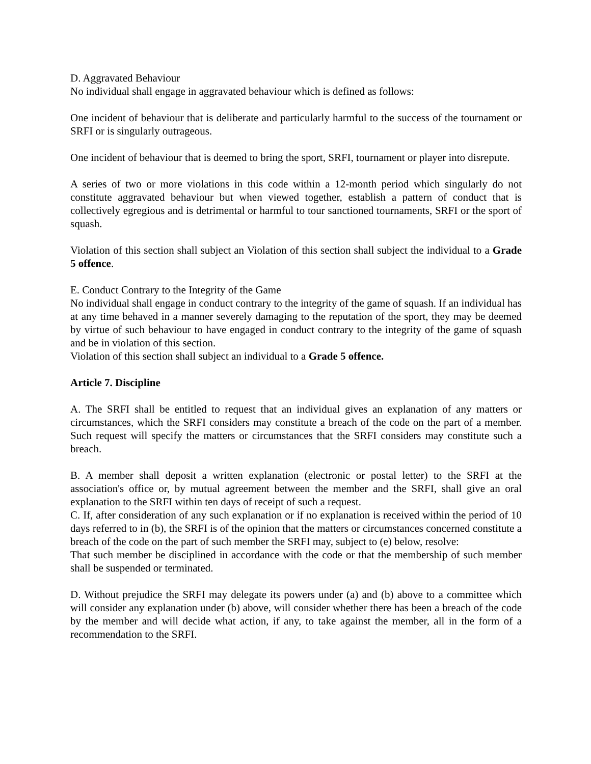D. Aggravated Behaviour
No individual shall engage in aggravated behaviour which is defined as follows:
One incident of behaviour that is deliberate and particularly harmful to the success of the tournament or SRFI or is singularly outrageous.
One incident of behaviour that is deemed to bring the sport, SRFI, tournament or player into disrepute.
A series of two or more violations in this code within a 12-month period which singularly do not constitute aggravated behaviour but when viewed together, establish a pattern of conduct that is collectively egregious and is detrimental or harmful to tour sanctioned tournaments, SRFI or the sport of squash.
Violation of this section shall subject an Violation of this section shall subject the individual to a Grade 5 offence.
E. Conduct Contrary to the Integrity of the Game
No individual shall engage in conduct contrary to the integrity of the game of squash. If an individual has at any time behaved in a manner severely damaging to the reputation of the sport, they may be deemed by virtue of such behaviour to have engaged in conduct contrary to the integrity of the game of squash and be in violation of this section.
Violation of this section shall subject an individual to a Grade 5 offence.
Article 7. Discipline
A. The SRFI shall be entitled to request that an individual gives an explanation of any matters or circumstances, which the SRFI considers may constitute a breach of the code on the part of a member. Such request will specify the matters or circumstances that the SRFI considers may constitute such a breach.
B. A member shall deposit a written explanation (electronic or postal letter) to the SRFI at the association's office or, by mutual agreement between the member and the SRFI, shall give an oral explanation to the SRFI within ten days of receipt of such a request.
C. If, after consideration of any such explanation or if no explanation is received within the period of 10 days referred to in (b), the SRFI is of the opinion that the matters or circumstances concerned constitute a breach of the code on the part of such member the SRFI may, subject to (e) below, resolve:
That such member be disciplined in accordance with the code or that the membership of such member shall be suspended or terminated.
D. Without prejudice the SRFI may delegate its powers under (a) and (b) above to a committee which will consider any explanation under (b) above, will consider whether there has been a breach of the code by the member and will decide what action, if any, to take against the member, all in the form of a recommendation to the SRFI.